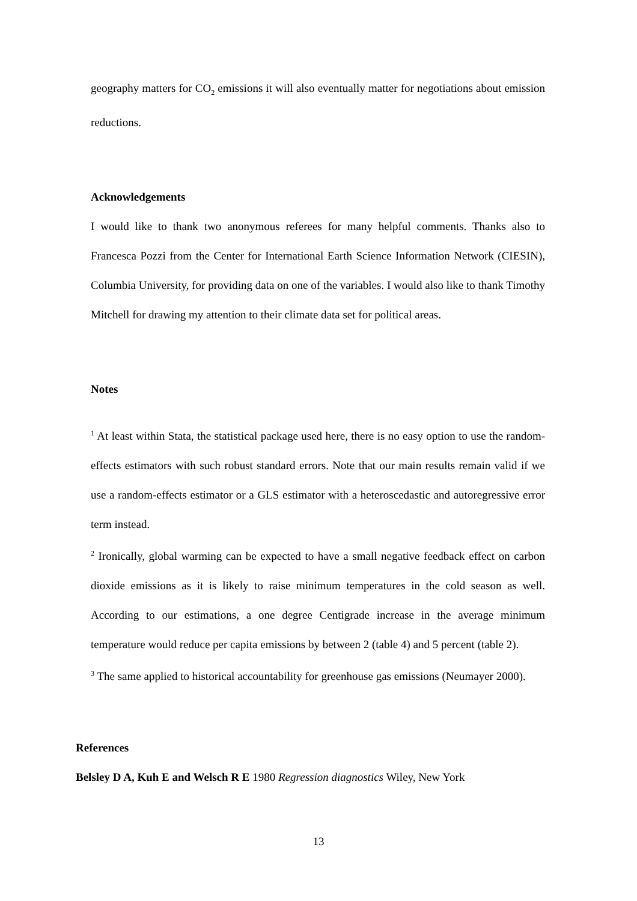geography matters for CO<sub>2</sub> emissions it will also eventually matter for negotiations about emission reductions.
Acknowledgements
I would like to thank two anonymous referees for many helpful comments. Thanks also to Francesca Pozzi from the Center for International Earth Science Information Network (CIESIN), Columbia University, for providing data on one of the variables. I would also like to thank Timothy Mitchell for drawing my attention to their climate data set for political areas.
Notes
<sup>1</sup> At least within Stata, the statistical package used here, there is no easy option to use the random-effects estimators with such robust standard errors. Note that our main results remain valid if we use a random-effects estimator or a GLS estimator with a heteroscedastic and autoregressive error term instead.
<sup>2</sup> Ironically, global warming can be expected to have a small negative feedback effect on carbon dioxide emissions as it is likely to raise minimum temperatures in the cold season as well. According to our estimations, a one degree Centigrade increase in the average minimum temperature would reduce per capita emissions by between 2 (table 4) and 5 percent (table 2).
<sup>3</sup> The same applied to historical accountability for greenhouse gas emissions (Neumayer 2000).
References
Belsley D A, Kuh E and Welsch R E 1980 Regression diagnostics Wiley, New York
13